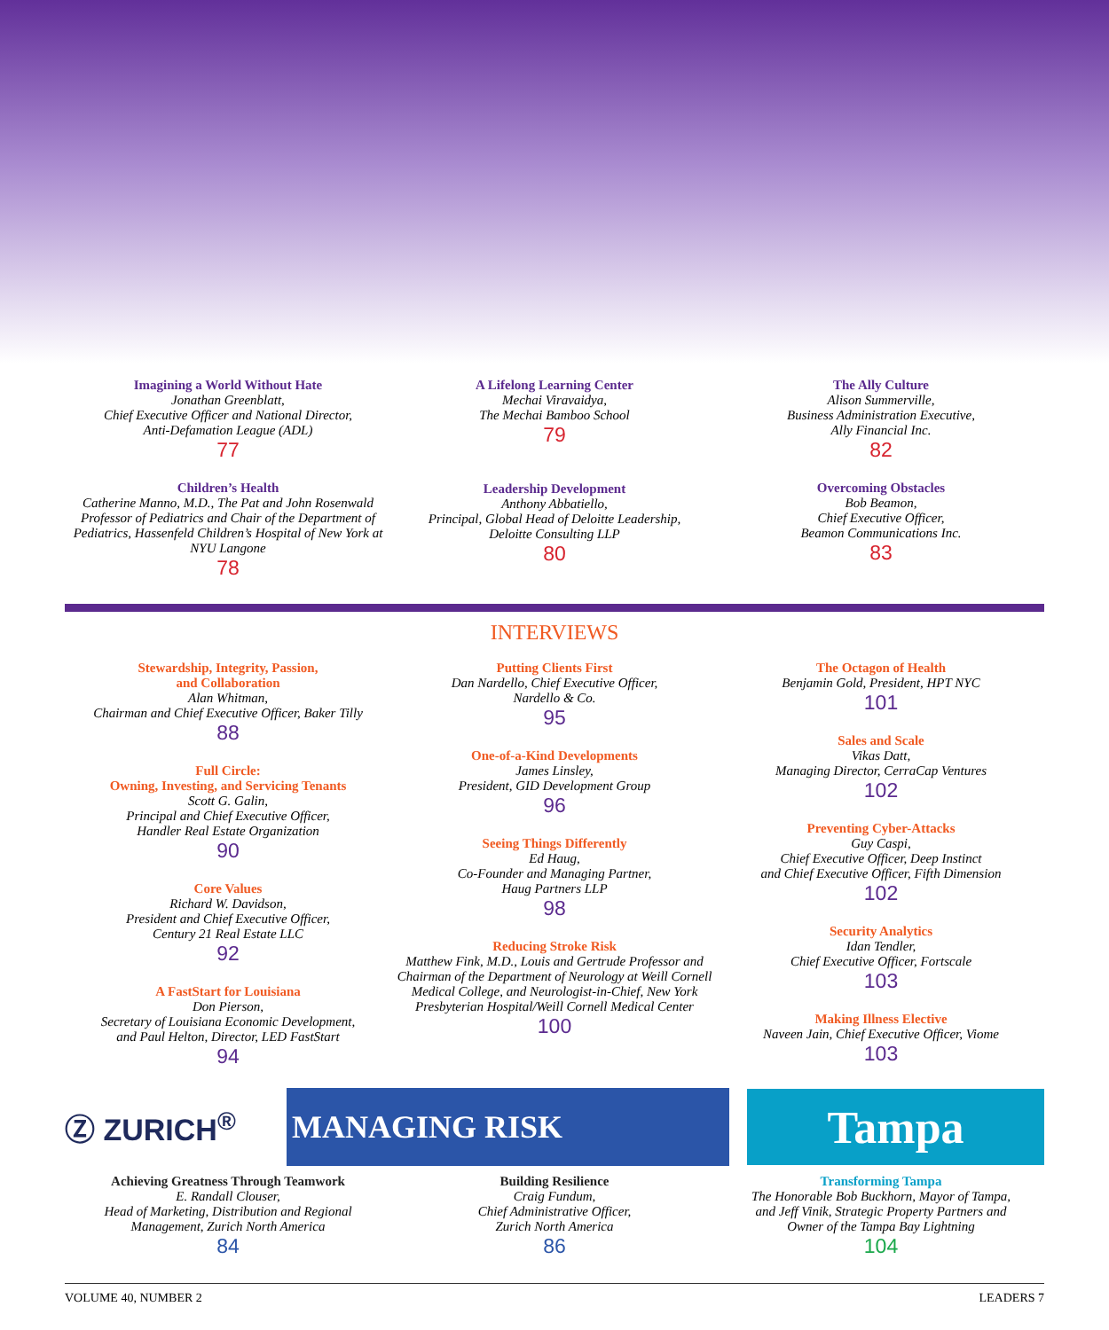Imagining a World Without Hate
Jonathan Greenblatt,
Chief Executive Officer and National Director,
Anti-Defamation League (ADL)
77
Children’s Health
Catherine Manno, M.D., The Pat and John Rosenwald Professor of Pediatrics and Chair of the Department of Pediatrics, Hassenfeld Children’s Hospital of New York at NYU Langone
78
A Lifelong Learning Center
Mechai Viravaidya,
The Mechai Bamboo School
79
Leadership Development
Anthony Abbatiello,
Principal, Global Head of Deloitte Leadership,
Deloitte Consulting LLP
80
The Ally Culture
Alison Summerville,
Business Administration Executive,
Ally Financial Inc.
82
Overcoming Obstacles
Bob Beamon,
Chief Executive Officer,
Beamon Communications Inc.
83
INTERVIEWS
Stewardship, Integrity, Passion,
and Collaboration
Alan Whitman,
Chairman and Chief Executive Officer, Baker Tilly
88
Full Circle:
Owning, Investing, and Servicing Tenants
Scott G. Galin,
Principal and Chief Executive Officer,
Handler Real Estate Organization
90
Core Values
Richard W. Davidson,
President and Chief Executive Officer,
Century 21 Real Estate LLC
92
A FastStart for Louisiana
Don Pierson,
Secretary of Louisiana Economic Development,
and Paul Helton, Director, LED FastStart
94
Putting Clients First
Dan Nardello, Chief Executive Officer,
Nardello & Co.
95
One-of-a-Kind Developments
James Linsley,
President, GID Development Group
96
Seeing Things Differently
Ed Haug,
Co-Founder and Managing Partner,
Haug Partners LLP
98
Reducing Stroke Risk
Matthew Fink, M.D., Louis and Gertrude Professor and Chairman of the Department of Neurology at Weill Cornell Medical College, and Neurologist-in-Chief, New York Presbyterian Hospital/Weill Cornell Medical Center
100
The Octagon of Health
Benjamin Gold, President, HPT NYC
101
Sales and Scale
Vikas Datt,
Managing Director, CerraCap Ventures
102
Preventing Cyber-Attacks
Guy Caspi,
Chief Executive Officer, Deep Instinct
and Chief Executive Officer, Fifth Dimension
102
Security Analytics
Idan Tendler,
Chief Executive Officer, Fortscale
103
Making Illness Elective
Naveen Jain, Chief Executive Officer, Viome
103
Ⓩ ZURICH<sup>®</sup>
MANAGING RISK
Tampa
Achieving Greatness Through Teamwork
E. Randall Clouser,
Head of Marketing, Distribution and Regional
Management, Zurich North America
84
Building Resilience
Craig Fundum,
Chief Administrative Officer,
Zurich North America
86
Transforming Tampa
The Honorable Bob Buckhorn, Mayor of Tampa,
and Jeff Vinik, Strategic Property Partners and
Owner of the Tampa Bay Lightning
104
VOLUME 40, NUMBER 2 LEADERS 7